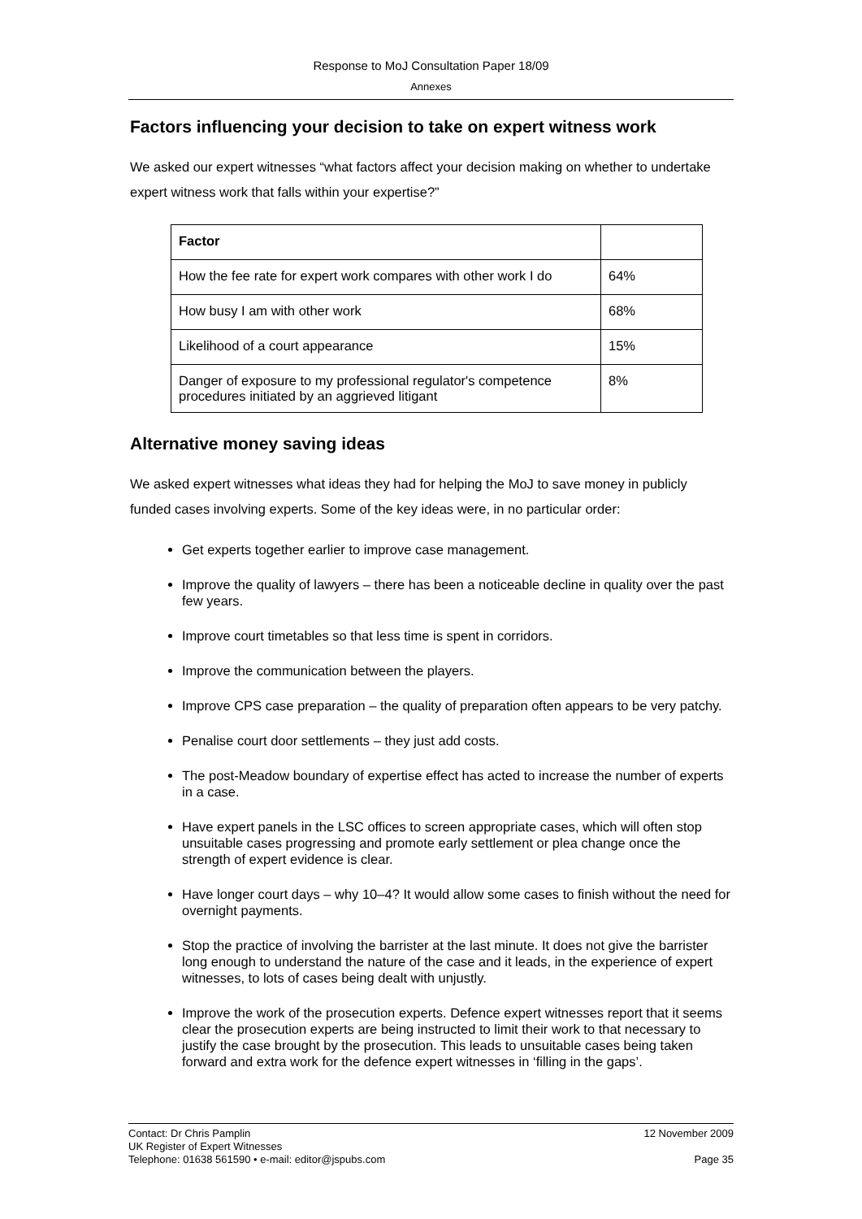Response to MoJ Consultation Paper 18/09
Annexes
Factors influencing your decision to take on expert witness work
We asked our expert witnesses “what factors affect your decision making on whether to undertake expert witness work that falls within your expertise?”
| Factor | |
| --- | --- |
| How the fee rate for expert work compares with other work I do | 64% |
| How busy I am with other work | 68% |
| Likelihood of a court appearance | 15% |
| Danger of exposure to my professional regulator's competence procedures initiated by an aggrieved litigant | 8% |
Alternative money saving ideas
We asked expert witnesses what ideas they had for helping the MoJ to save money in publicly funded cases involving experts. Some of the key ideas were, in no particular order:
Get experts together earlier to improve case management.
Improve the quality of lawyers – there has been a noticeable decline in quality over the past few years.
Improve court timetables so that less time is spent in corridors.
Improve the communication between the players.
Improve CPS case preparation – the quality of preparation often appears to be very patchy.
Penalise court door settlements – they just add costs.
The post-Meadow boundary of expertise effect has acted to increase the number of experts in a case.
Have expert panels in the LSC offices to screen appropriate cases, which will often stop unsuitable cases progressing and promote early settlement or plea change once the strength of expert evidence is clear.
Have longer court days – why 10–4? It would allow some cases to finish without the need for overnight payments.
Stop the practice of involving the barrister at the last minute. It does not give the barrister long enough to understand the nature of the case and it leads, in the experience of expert witnesses, to lots of cases being dealt with unjustly.
Improve the work of the prosecution experts. Defence expert witnesses report that it seems clear the prosecution experts are being instructed to limit their work to that necessary to justify the case brought by the prosecution. This leads to unsuitable cases being taken forward and extra work for the defence expert witnesses in ‘filling in the gaps’.
Contact: Dr Chris Pamplin 12 November 2009
UK Register of Expert Witnesses
Telephone: 01638 561590 • e-mail: editor@jspubs.com Page 35